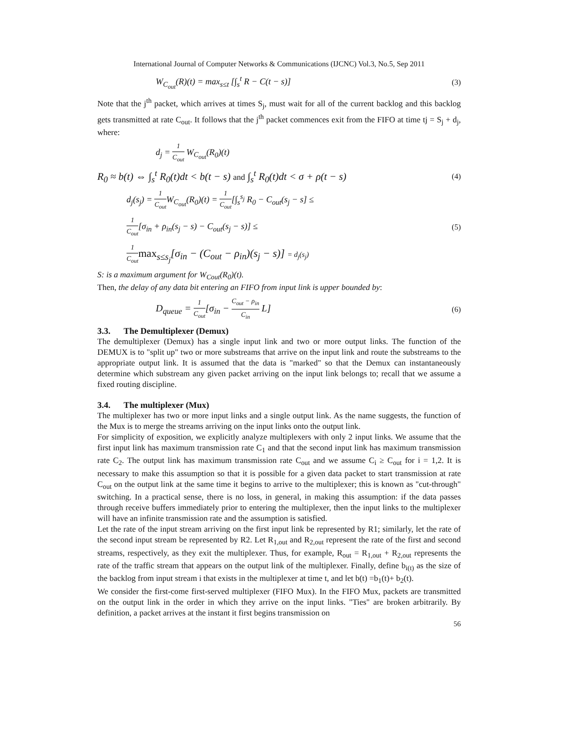International Journal of Computer Networks & Communications (IJCNC) Vol.3, No.5, Sep 2011
W<sub>C<sub>out</sub></sub>(R)(t) = max<sub>s≤t</sub> [∫<sub>s</sub><sup>t</sup> R − C(t − s)] (3)
Note that the j<sup>th</sup> packet, which arrives at times S<sub>j</sub>, must wait for all of the current backlog and this backlog gets transmitted at rate C<sub>out</sub>. It follows that the j<sup>th</sup> packet commences exit from the FIFO at time tj = S<sub>j</sub> + d<sub>j</sub>, where:
d<sub>j</sub> = 1 C<sub>out</sub> W<sub>C<sub>out</sub></sub>(R<sub>0</sub>)(t)
R<sub>0</sub> ≈ b(t) ⇔ ∫<sub>s</sub><sup>t</sup> R<sub>0</sub>(t)dt < b(t − s) and ∫<sub>s</sub><sup>t</sup> R<sub>0</sub>(t)dt < σ + ρ(t − s) (4)
d<sub>j</sub>(s<sub>j</sub>) = 1 C<sub>out</sub> W<sub>C<sub>out</sub></sub>(R<sub>0</sub>)(t) = 1 C<sub>out</sub>[∫<sub>s</sub><sup>s<sub>j</sub></sup> R<sub>0</sub> − C<sub>out</sub>(s<sub>j</sub> − s] ≤
1 C<sub>out</sub>[σ<sub>in</sub> + ρ<sub>in</sub>(s<sub>j</sub> − s) − C<sub>out</sub>(s<sub>j</sub> − s)] ≤ (5)
1 C<sub>out</sub> max<sub>s≤s<sub>j</sub></sub>[σ<sub>in</sub> − (C<sub>out</sub> − ρ<sub>in</sub>)(s<sub>j</sub> − s)] = d<sub>j</sub>(s<sub>j</sub>)
S: is a maximum argument for W<sub>Cout</sub>(R<sub>0</sub>)(t).
Then, the delay of any data bit entering an FIFO from input link is upper bounded by:
D<sub>queue</sub> = 1 C<sub>out</sub>[σ<sub>in</sub> − C<sub>out</sub> − ρ<sub>in</sub> C<sub>in</sub> L] (6)
3.3. The Demultiplexer (Demux)
The demultiplexer (Demux) has a single input link and two or more output links. The function of the DEMUX is to "split up" two or more substreams that arrive on the input link and route the substreams to the appropriate output link. It is assumed that the data is "marked" so that the Demux can instantaneously determine which substream any given packet arriving on the input link belongs to; recall that we assume a fixed routing discipline.
3.4. The multiplexer (Mux)
The multiplexer has two or more input links and a single output link. As the name suggests, the function of the Mux is to merge the streams arriving on the input links onto the output link.
For simplicity of exposition, we explicitly analyze multiplexers with only 2 input links. We assume that the first input link has maximum transmission rate C<sub>1</sub> and that the second input link has maximum transmission rate C<sub>2</sub>. The output link has maximum transmission rate C<sub>out</sub> and we assume C<sub>i</sub> ≥ C<sub>out</sub> for i = 1,2. It is necessary to make this assumption so that it is possible for a given data packet to start transmission at rate C<sub>out</sub> on the output link at the same time it begins to arrive to the multiplexer; this is known as "cut-through" switching. In a practical sense, there is no loss, in general, in making this assumption: if the data passes through receive buffers immediately prior to entering the multiplexer, then the input links to the multiplexer will have an infinite transmission rate and the assumption is satisfied.
Let the rate of the input stream arriving on the first input link be represented by R1; similarly, let the rate of the second input stream be represented by R2. Let R<sub>1,out</sub> and R<sub>2,out</sub> represent the rate of the first and second streams, respectively, as they exit the multiplexer. Thus, for example, R<sub>out</sub> = R<sub>1,out</sub> + R<sub>2,out</sub> represents the rate of the traffic stream that appears on the output link of the multiplexer. Finally, define b<sub>i(t)</sub> as the size of the backlog from input stream i that exists in the multiplexer at time t, and let b(t) =b<sub>1</sub>(t)+ b<sub>2</sub>(t).
We consider the first-come first-served multiplexer (FIFO Mux). In the FIFO Mux, packets are transmitted on the output link in the order in which they arrive on the input links. "Ties" are broken arbitrarily. By definition, a packet arrives at the instant it first begins transmission on
56